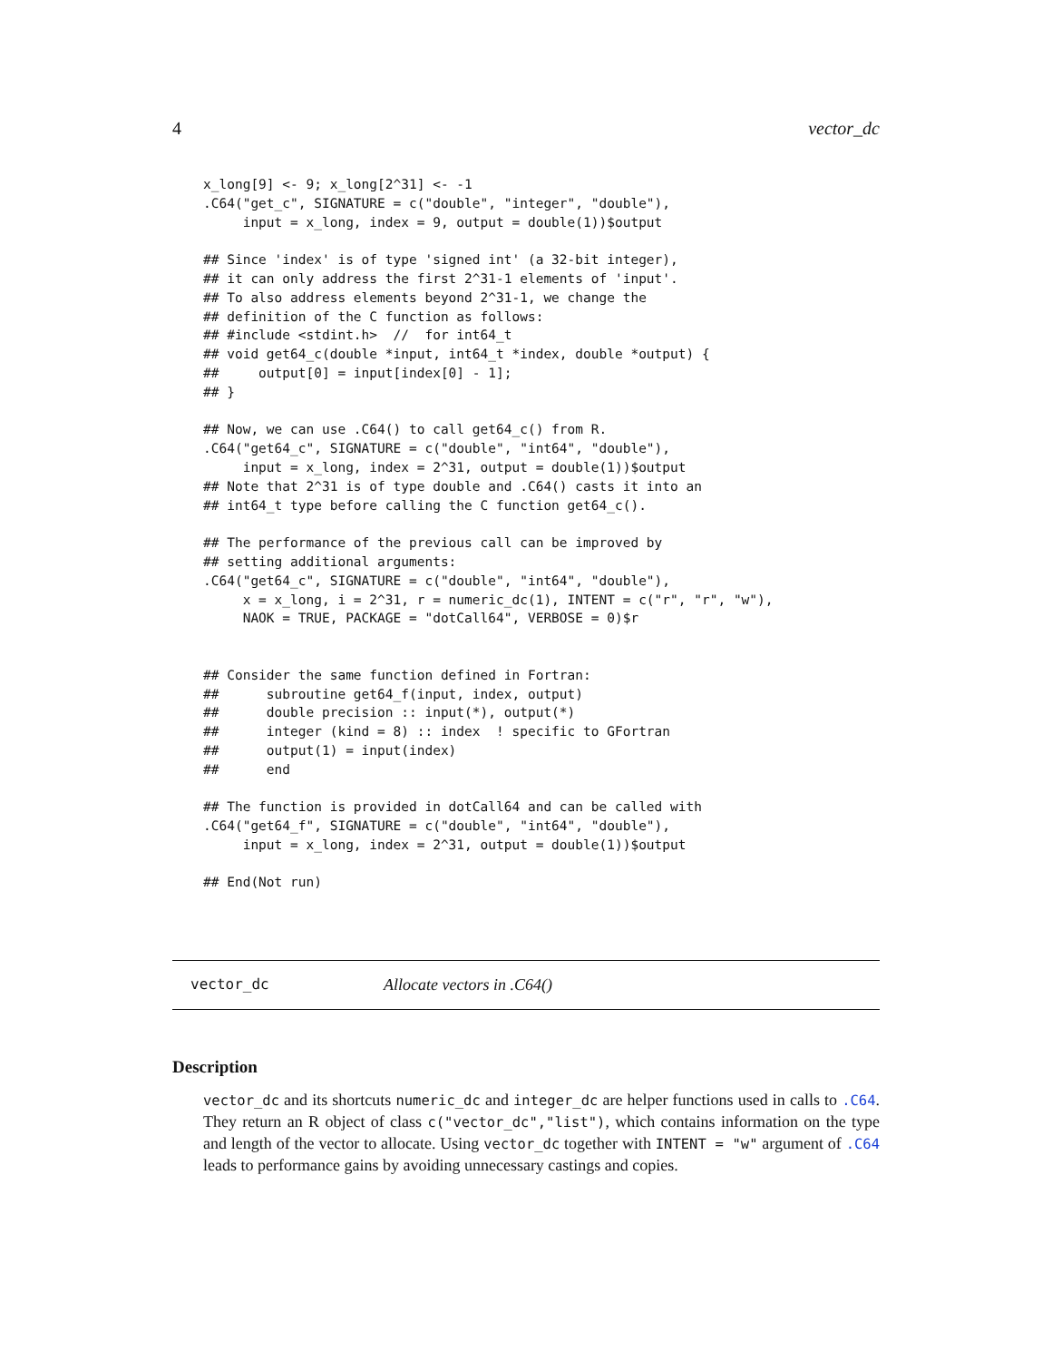4 vector_dc
x_long[9] <- 9; x_long[2^31] <- -1
.C64("get_c", SIGNATURE = c("double", "integer", "double"),
     input = x_long, index = 9, output = double(1))$output

## Since 'index' is of type 'signed int' (a 32-bit integer),
## it can only address the first 2^31-1 elements of 'input'.
## To also address elements beyond 2^31-1, we change the
## definition of the C function as follows:
## #include <stdint.h>  //  for int64_t
## void get64_c(double *input, int64_t *index, double *output) {
##     output[0] = input[index[0] - 1];
## }

## Now, we can use .C64() to call get64_c() from R.
.C64("get64_c", SIGNATURE = c("double", "int64", "double"),
     input = x_long, index = 2^31, output = double(1))$output
## Note that 2^31 is of type double and .C64() casts it into an
## int64_t type before calling the C function get64_c().

## The performance of the previous call can be improved by
## setting additional arguments:
.C64("get64_c", SIGNATURE = c("double", "int64", "double"),
     x = x_long, i = 2^31, r = numeric_dc(1), INTENT = c("r", "r", "w"),
     NAOK = TRUE, PACKAGE = "dotCall64", VERBOSE = 0)$r


## Consider the same function defined in Fortran:
##      subroutine get64_f(input, index, output)
##      double precision :: input(*), output(*)
##      integer (kind = 8) :: index  ! specific to GFortran
##      output(1) = input(index)
##      end

## The function is provided in dotCall64 and can be called with
.C64("get64_f", SIGNATURE = c("double", "int64", "double"),
     input = x_long, index = 2^31, output = double(1))$output

## End(Not run)
vector_dc Allocate vectors in .C64()
Description
vector_dc and its shortcuts numeric_dc and integer_dc are helper functions used in calls to .C64. They return an R object of class c("vector_dc","list"), which contains information on the type and length of the vector to allocate. Using vector_dc together with INTENT = "w" argument of .C64 leads to performance gains by avoiding unnecessary castings and copies.